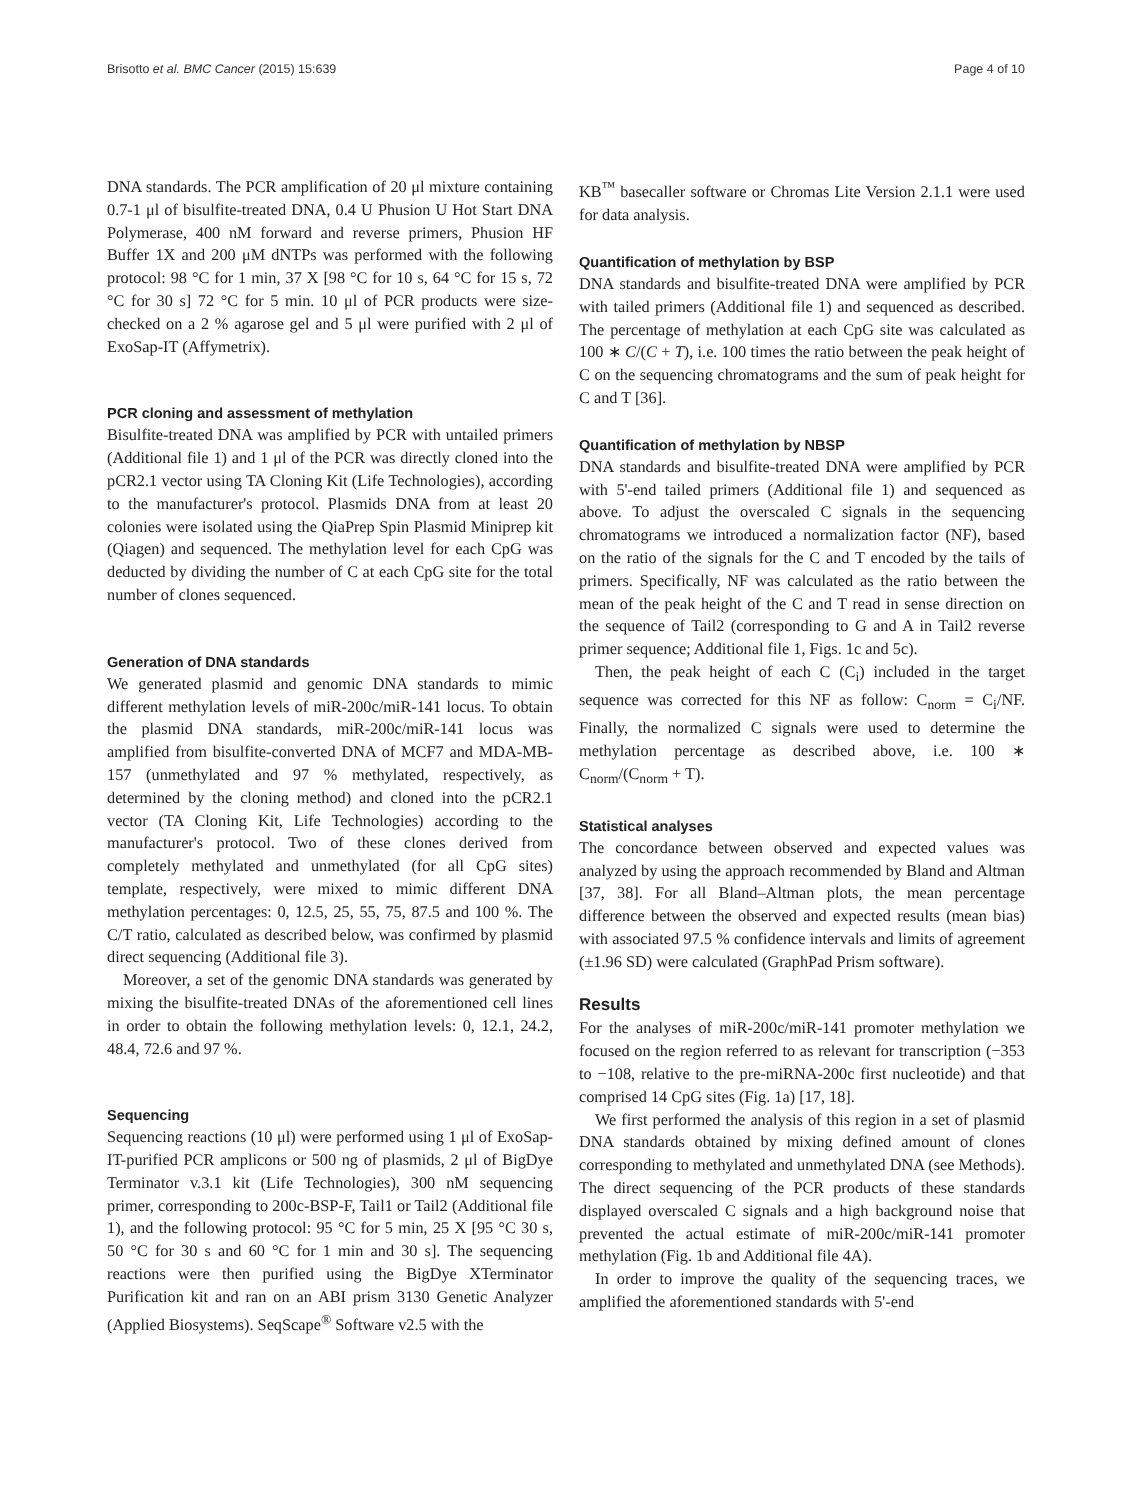Brisotto et al. BMC Cancer (2015) 15:639 Page 4 of 10
DNA standards. The PCR amplification of 20 μl mixture containing 0.7-1 μl of bisulfite-treated DNA, 0.4 U Phusion U Hot Start DNA Polymerase, 400 nM forward and reverse primers, Phusion HF Buffer 1X and 200 μM dNTPs was performed with the following protocol: 98 °C for 1 min, 37 X [98 °C for 10 s, 64 °C for 15 s, 72 °C for 30 s] 72 °C for 5 min. 10 μl of PCR products were size-checked on a 2 % agarose gel and 5 μl were purified with 2 μl of ExoSap-IT (Affymetrix).
PCR cloning and assessment of methylation
Bisulfite-treated DNA was amplified by PCR with untailed primers (Additional file 1) and 1 μl of the PCR was directly cloned into the pCR2.1 vector using TA Cloning Kit (Life Technologies), according to the manufacturer's protocol. Plasmids DNA from at least 20 colonies were isolated using the QiaPrep Spin Plasmid Miniprep kit (Qiagen) and sequenced. The methylation level for each CpG was deducted by dividing the number of C at each CpG site for the total number of clones sequenced.
Generation of DNA standards
We generated plasmid and genomic DNA standards to mimic different methylation levels of miR-200c/miR-141 locus. To obtain the plasmid DNA standards, miR-200c/miR-141 locus was amplified from bisulfite-converted DNA of MCF7 and MDA-MB-157 (unmethylated and 97 % methylated, respectively, as determined by the cloning method) and cloned into the pCR2.1 vector (TA Cloning Kit, Life Technologies) according to the manufacturer's protocol. Two of these clones derived from completely methylated and unmethylated (for all CpG sites) template, respectively, were mixed to mimic different DNA methylation percentages: 0, 12.5, 25, 55, 75, 87.5 and 100 %. The C/T ratio, calculated as described below, was confirmed by plasmid direct sequencing (Additional file 3).
Moreover, a set of the genomic DNA standards was generated by mixing the bisulfite-treated DNAs of the aforementioned cell lines in order to obtain the following methylation levels: 0, 12.1, 24.2, 48.4, 72.6 and 97 %.
Sequencing
Sequencing reactions (10 μl) were performed using 1 μl of ExoSap-IT-purified PCR amplicons or 500 ng of plasmids, 2 μl of BigDye Terminator v.3.1 kit (Life Technologies), 300 nM sequencing primer, corresponding to 200c-BSP-F, Tail1 or Tail2 (Additional file 1), and the following protocol: 95 °C for 5 min, 25 X [95 °C 30 s, 50 °C for 30 s and 60 °C for 1 min and 30 s]. The sequencing reactions were then purified using the BigDye XTerminator Purification kit and ran on an ABI prism 3130 Genetic Analyzer (Applied Biosystems). SeqScape<sup>®</sup> Software v2.5 with the
KB<sup>™</sup> basecaller software or Chromas Lite Version 2.1.1 were used for data analysis.
Quantification of methylation by BSP
DNA standards and bisulfite-treated DNA were amplified by PCR with tailed primers (Additional file 1) and sequenced as described. The percentage of methylation at each CpG site was calculated as 100 ∗ C/(C + T), i.e. 100 times the ratio between the peak height of C on the sequencing chromatograms and the sum of peak height for C and T [36].
Quantification of methylation by NBSP
DNA standards and bisulfite-treated DNA were amplified by PCR with 5'-end tailed primers (Additional file 1) and sequenced as above. To adjust the overscaled C signals in the sequencing chromatograms we introduced a normalization factor (NF), based on the ratio of the signals for the C and T encoded by the tails of primers. Specifically, NF was calculated as the ratio between the mean of the peak height of the C and T read in sense direction on the sequence of Tail2 (corresponding to G and A in Tail2 reverse primer sequence; Additional file 1, Figs. 1c and 5c).
Then, the peak height of each C (C<sub>i</sub>) included in the target sequence was corrected for this NF as follow: C<sub>norm</sub> = C<sub>i</sub>/NF. Finally, the normalized C signals were used to determine the methylation percentage as described above, i.e. 100 ∗ C<sub>norm</sub>/(C<sub>norm</sub> + T).
Statistical analyses
The concordance between observed and expected values was analyzed by using the approach recommended by Bland and Altman [37, 38]. For all Bland–Altman plots, the mean percentage difference between the observed and expected results (mean bias) with associated 97.5 % confidence intervals and limits of agreement (±1.96 SD) were calculated (GraphPad Prism software).
Results
For the analyses of miR-200c/miR-141 promoter methylation we focused on the region referred to as relevant for transcription (−353 to −108, relative to the pre-miRNA-200c first nucleotide) and that comprised 14 CpG sites (Fig. 1a) [17, 18].
We first performed the analysis of this region in a set of plasmid DNA standards obtained by mixing defined amount of clones corresponding to methylated and unmethylated DNA (see Methods). The direct sequencing of the PCR products of these standards displayed overscaled C signals and a high background noise that prevented the actual estimate of miR-200c/miR-141 promoter methylation (Fig. 1b and Additional file 4A).
In order to improve the quality of the sequencing traces, we amplified the aforementioned standards with 5'-end